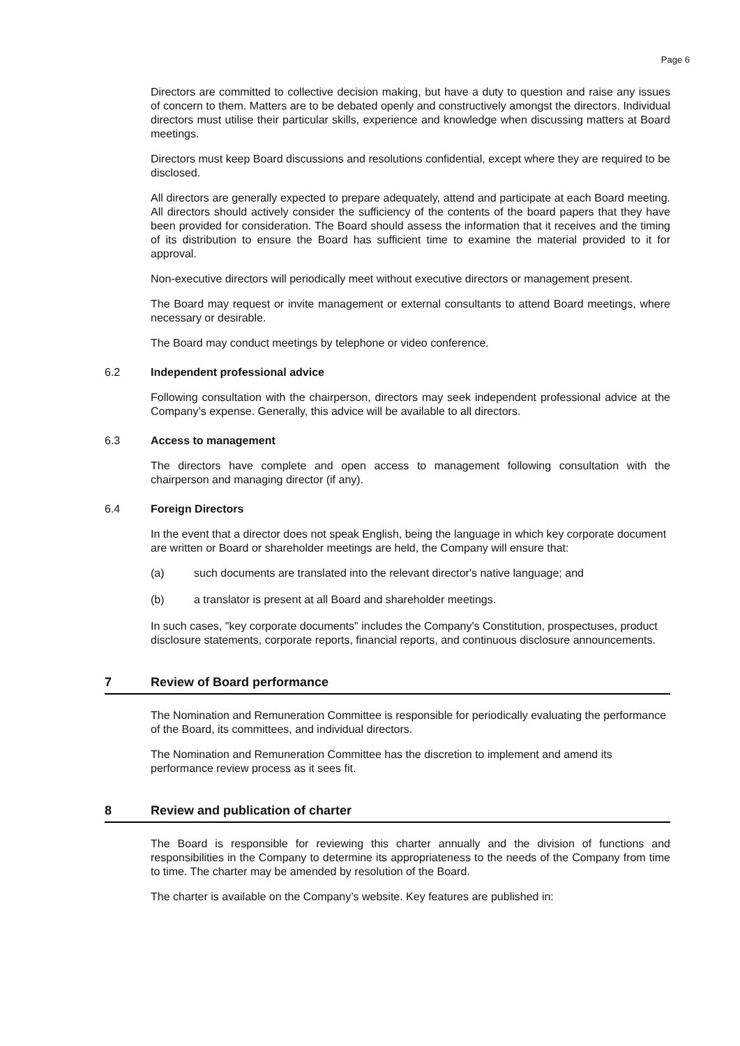Page 6
Directors are committed to collective decision making, but have a duty to question and raise any issues of concern to them. Matters are to be debated openly and constructively amongst the directors. Individual directors must utilise their particular skills, experience and knowledge when discussing matters at Board meetings.
Directors must keep Board discussions and resolutions confidential, except where they are required to be disclosed.
All directors are generally expected to prepare adequately, attend and participate at each Board meeting. All directors should actively consider the sufficiency of the contents of the board papers that they have been provided for consideration. The Board should assess the information that it receives and the timing of its distribution to ensure the Board has sufficient time to examine the material provided to it for approval.
Non-executive directors will periodically meet without executive directors or management present.
The Board may request or invite management or external consultants to attend Board meetings, where necessary or desirable.
The Board may conduct meetings by telephone or video conference.
6.2 Independent professional advice
Following consultation with the chairperson, directors may seek independent professional advice at the Company’s expense. Generally, this advice will be available to all directors.
6.3 Access to management
The directors have complete and open access to management following consultation with the chairperson and managing director (if any).
6.4 Foreign Directors
In the event that a director does not speak English, being the language in which key corporate document are written or Board or shareholder meetings are held, the Company will ensure that:
(a) such documents are translated into the relevant director's native language; and
(b) a translator is present at all Board and shareholder meetings.
In such cases, "key corporate documents" includes the Company's Constitution, prospectuses, product disclosure statements, corporate reports, financial reports, and continuous disclosure announcements.
7 Review of Board performance
The Nomination and Remuneration Committee is responsible for periodically evaluating the performance of the Board, its committees, and individual directors.
The Nomination and Remuneration Committee has the discretion to implement and amend its performance review process as it sees fit.
8 Review and publication of charter
The Board is responsible for reviewing this charter annually and the division of functions and responsibilities in the Company to determine its appropriateness to the needs of the Company from time to time. The charter may be amended by resolution of the Board.
The charter is available on the Company’s website. Key features are published in: